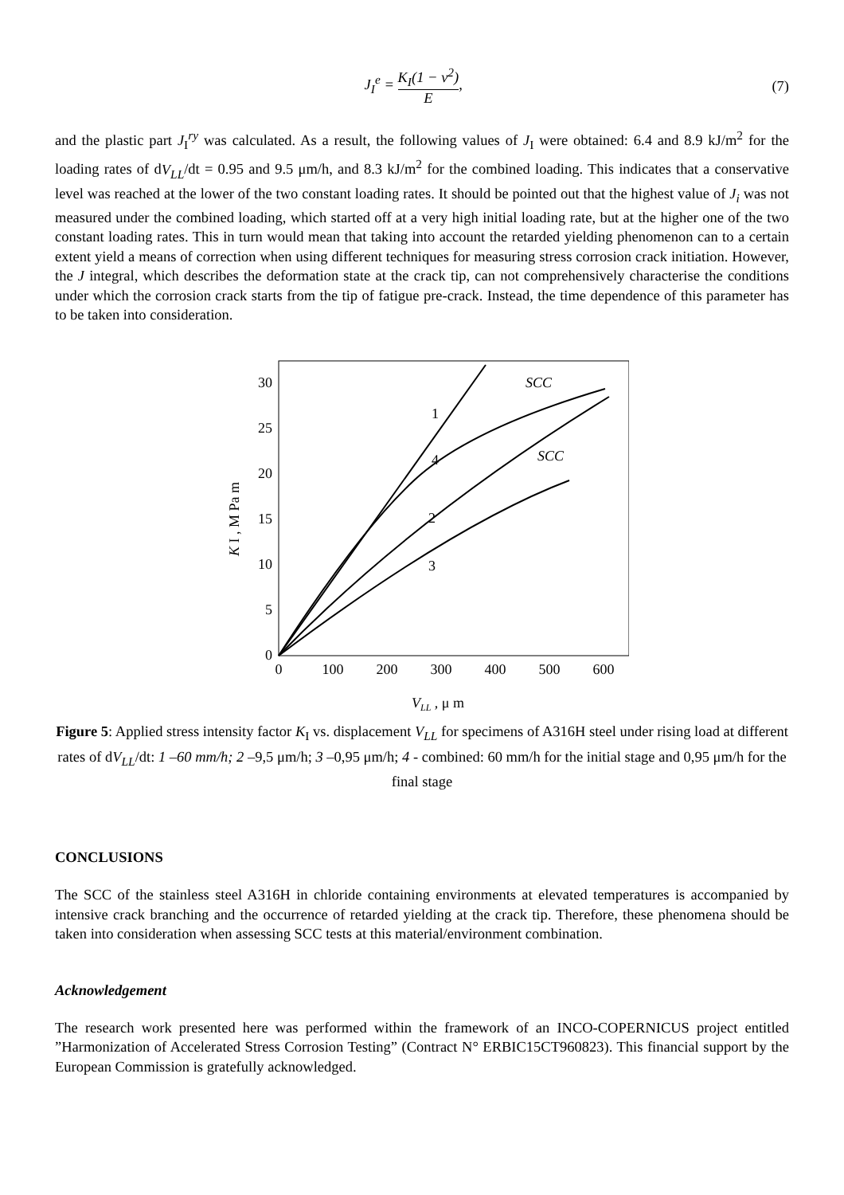J<sub>I</sub><sup>e</sup> = K<sub>I</sub>(1 − ν<sup>2</sup>) E, (7)
and the plastic part J<sub>I</sub><sup>ry</sup> was calculated. As a result, the following values of J<sub>I</sub> were obtained: 6.4 and 8.9 kJ/m<sup>2</sup> for the loading rates of dV<sub>LL</sub>/dt = 0.95 and 9.5 μm/h, and 8.3 kJ/m<sup>2</sup> for the combined loading. This indicates that a conservative level was reached at the lower of the two constant loading rates. It should be pointed out that the highest value of J<sub>i</sub> was not measured under the combined loading, which started off at a very high initial loading rate, but at the higher one of the two constant loading rates. This in turn would mean that taking into account the retarded yielding phenomenon can to a certain extent yield a means of correction when using different techniques for measuring stress corrosion crack initiation. However, the J integral, which describes the deformation state at the crack tip, can not comprehensively characterise the conditions under which the corrosion crack starts from the tip of fatigue pre-crack. Instead, the time dependence of this parameter has to be taken into consideration.
30
25
20
15
10
5
0
0
100
200
300
400
500
600
K I , M Pa m
VLL , μ m
SCC
SCC
1
4
2
3
Figure 5: Applied stress intensity factor K<sub>I</sub> vs. displacement V<sub>LL</sub> for specimens of A316H steel under rising load at different rates of dV<sub>LL</sub>/dt: 1 –60 mm/h; 2 –9,5 μm/h; 3 –0,95 μm/h; 4 - combined: 60 mm/h for the initial stage and 0,95 μm/h for the final stage
CONCLUSIONS
The SCC of the stainless steel A316H in chloride containing environments at elevated temperatures is accompanied by intensive crack branching and the occurrence of retarded yielding at the crack tip. Therefore, these phenomena should be taken into consideration when assessing SCC tests at this material/environment combination.
Acknowledgement
The research work presented here was performed within the framework of an INCO-COPERNICUS project entitled ”Harmonization of Accelerated Stress Corrosion Testing” (Contract N° ERBIC15CT960823). This financial support by the European Commission is gratefully acknowledged.